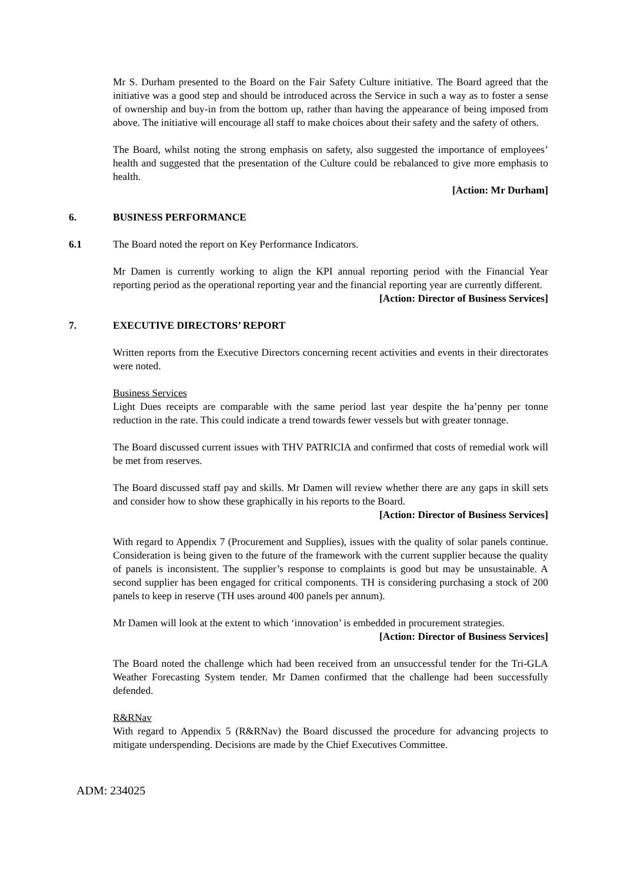Mr S. Durham presented to the Board on the Fair Safety Culture initiative. The Board agreed that the initiative was a good step and should be introduced across the Service in such a way as to foster a sense of ownership and buy-in from the bottom up, rather than having the appearance of being imposed from above. The initiative will encourage all staff to make choices about their safety and the safety of others.
The Board, whilst noting the strong emphasis on safety, also suggested the importance of employees’ health and suggested that the presentation of the Culture could be rebalanced to give more emphasis to health.
[Action: Mr Durham]
6. BUSINESS PERFORMANCE
6.1 The Board noted the report on Key Performance Indicators.
Mr Damen is currently working to align the KPI annual reporting period with the Financial Year reporting period as the operational reporting year and the financial reporting year are currently different.
[Action: Director of Business Services]
7. EXECUTIVE DIRECTORS’ REPORT
Written reports from the Executive Directors concerning recent activities and events in their directorates were noted.
Business Services
Light Dues receipts are comparable with the same period last year despite the ha’penny per tonne reduction in the rate. This could indicate a trend towards fewer vessels but with greater tonnage.
The Board discussed current issues with THV PATRICIA and confirmed that costs of remedial work will be met from reserves.
The Board discussed staff pay and skills. Mr Damen will review whether there are any gaps in skill sets and consider how to show these graphically in his reports to the Board.
[Action: Director of Business Services]
With regard to Appendix 7 (Procurement and Supplies), issues with the quality of solar panels continue. Consideration is being given to the future of the framework with the current supplier because the quality of panels is inconsistent. The supplier’s response to complaints is good but may be unsustainable. A second supplier has been engaged for critical components. TH is considering purchasing a stock of 200 panels to keep in reserve (TH uses around 400 panels per annum).
Mr Damen will look at the extent to which ‘innovation’ is embedded in procurement strategies.
[Action: Director of Business Services]
The Board noted the challenge which had been received from an unsuccessful tender for the Tri-GLA Weather Forecasting System tender. Mr Damen confirmed that the challenge had been successfully defended.
R&RNav
With regard to Appendix 5 (R&RNav) the Board discussed the procedure for advancing projects to mitigate underspending. Decisions are made by the Chief Executives Committee.
ADM: 234025